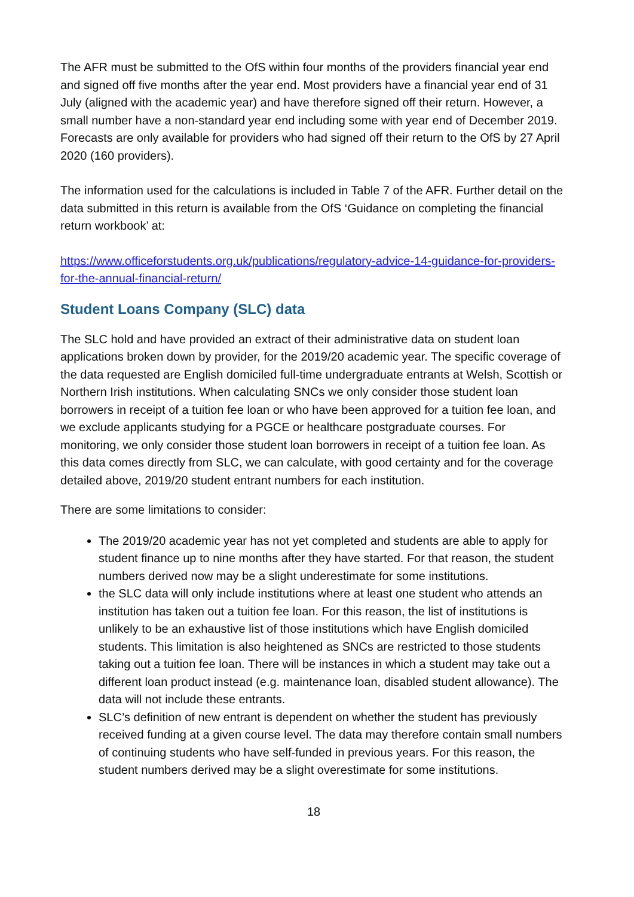The AFR must be submitted to the OfS within four months of the providers financial year end and signed off five months after the year end. Most providers have a financial year end of 31 July (aligned with the academic year) and have therefore signed off their return. However, a small number have a non-standard year end including some with year end of December 2019. Forecasts are only available for providers who had signed off their return to the OfS by 27 April 2020 (160 providers).
The information used for the calculations is included in Table 7 of the AFR. Further detail on the data submitted in this return is available from the OfS ‘Guidance on completing the financial return workbook’ at:
https://www.officeforstudents.org.uk/publications/regulatory-advice-14-guidance-for-providers-for-the-annual-financial-return/
Student Loans Company (SLC) data
The SLC hold and have provided an extract of their administrative data on student loan applications broken down by provider, for the 2019/20 academic year. The specific coverage of the data requested are English domiciled full-time undergraduate entrants at Welsh, Scottish or Northern Irish institutions. When calculating SNCs we only consider those student loan borrowers in receipt of a tuition fee loan or who have been approved for a tuition fee loan, and we exclude applicants studying for a PGCE or healthcare postgraduate courses. For monitoring, we only consider those student loan borrowers in receipt of a tuition fee loan. As this data comes directly from SLC, we can calculate, with good certainty and for the coverage detailed above, 2019/20 student entrant numbers for each institution.
There are some limitations to consider:
The 2019/20 academic year has not yet completed and students are able to apply for student finance up to nine months after they have started. For that reason, the student numbers derived now may be a slight underestimate for some institutions.
the SLC data will only include institutions where at least one student who attends an institution has taken out a tuition fee loan. For this reason, the list of institutions is unlikely to be an exhaustive list of those institutions which have English domiciled students. This limitation is also heightened as SNCs are restricted to those students taking out a tuition fee loan. There will be instances in which a student may take out a different loan product instead (e.g. maintenance loan, disabled student allowance). The data will not include these entrants.
SLC’s definition of new entrant is dependent on whether the student has previously received funding at a given course level. The data may therefore contain small numbers of continuing students who have self-funded in previous years. For this reason, the student numbers derived may be a slight overestimate for some institutions.
18